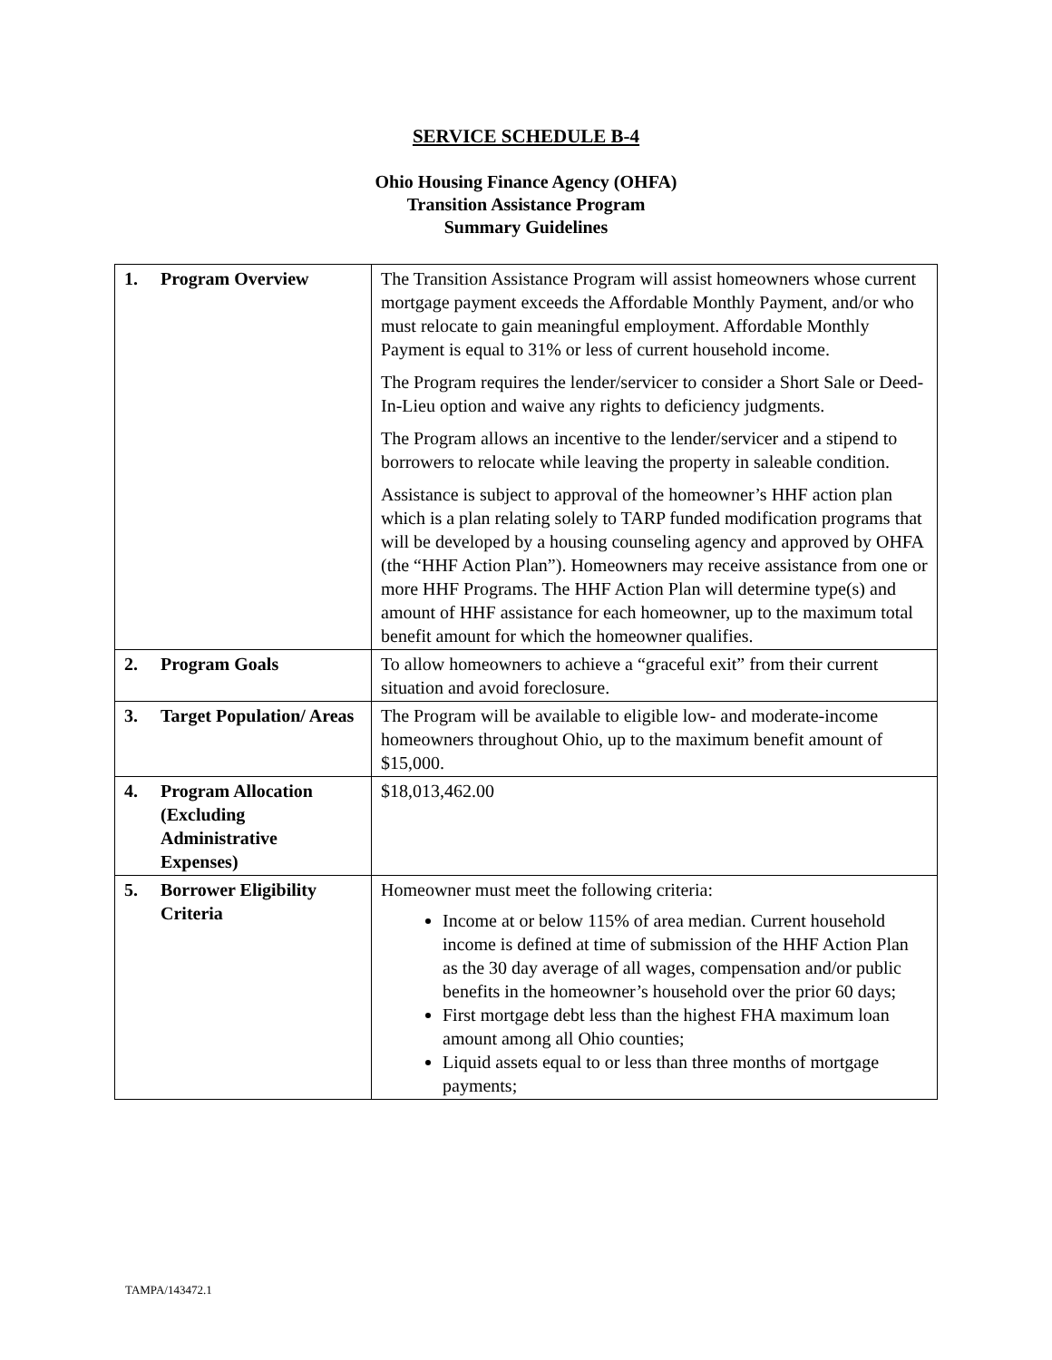SERVICE SCHEDULE B-4
Ohio Housing Finance Agency (OHFA)
Transition Assistance Program
Summary Guidelines
| 1. Program Overview | The Transition Assistance Program will assist homeowners whose current mortgage payment exceeds the Affordable Monthly Payment, and/or who must relocate to gain meaningful employment. Affordable Monthly Payment is equal to 31% or less of current household income. The Program requires the lender/servicer to consider a Short Sale or Deed-In-Lieu option and waive any rights to deficiency judgments. The Program allows an incentive to the lender/servicer and a stipend to borrowers to relocate while leaving the property in saleable condition. Assistance is subject to approval of the homeowner’s HHF action plan which is a plan relating solely to TARP funded modification programs that will be developed by a housing counseling agency and approved by OHFA (the “HHF Action Plan”). Homeowners may receive assistance from one or more HHF Programs. The HHF Action Plan will determine type(s) and amount of HHF assistance for each homeowner, up to the maximum total benefit amount for which the homeowner qualifies. |
| 2. Program Goals | To allow homeowners to achieve a “graceful exit” from their current situation and avoid foreclosure. |
| 3. Target Population/ Areas | The Program will be available to eligible low- and moderate-income homeowners throughout Ohio, up to the maximum benefit amount of $15,000. |
| 4. Program Allocation (Excluding Administrative Expenses) | $18,013,462.00 |
| 5. Borrower Eligibility Criteria | Homeowner must meet the following criteria: Income at or below 115% of area median. Current household income is defined at time of submission of the HHF Action Plan as the 30 day average of all wages, compensation and/or public benefits in the homeowner’s household over the prior 60 days; First mortgage debt less than the highest FHA maximum loan amount among all Ohio counties; Liquid assets equal to or less than three months of mortgage payments; |
TAMPA/143472.1